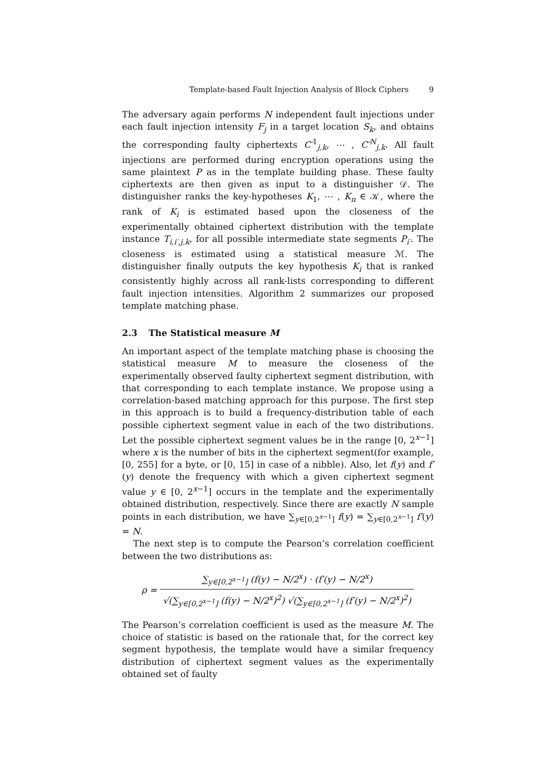Template-based Fault Injection Analysis of Block Ciphers 9
The adversary again performs N independent fault injections under each fault injection intensity F<sub>j</sub> in a target location S<sub>k</sub>, and obtains the corresponding faulty ciphertexts C′<sup>1</sup><sub>j,k</sub>, ⋯ , C′<sup>N</sup><sub>j,k</sub>. All fault injections are performed during encryption operations using the same plaintext P as in the template building phase. These faulty ciphertexts are then given as input to a distinguisher 𝒟. The distinguisher ranks the key-hypotheses K<sub>1</sub>, ⋯ , K<sub>n</sub> ∈ 𝒦, where the rank of K<sub>i</sub> is estimated based upon the closeness of the experimentally obtained ciphertext distribution with the template instance T<sub>i,i′,j,k</sub>, for all possible intermediate state segments P<sub>i′</sub>. The closeness is estimated using a statistical measure ℳ. The distinguisher finally outputs the key hypothesis K<sub>i</sub> that is ranked consistently highly across all rank-lists corresponding to different fault injection intensities. Algorithm 2 summarizes our proposed template matching phase.
2.3 The Statistical measure M
An important aspect of the template matching phase is choosing the statistical measure M to measure the closeness of the experimentally observed faulty ciphertext segment distribution, with that corresponding to each template instance. We propose using a correlation-based matching approach for this purpose. The first step in this approach is to build a frequency-distribution table of each possible ciphertext segment value in each of the two distributions. Let the possible ciphertext segment values be in the range [0, 2<sup>x−1</sup>] where x is the number of bits in the ciphertext segment(for example, [0, 255] for a byte, or [0, 15] in case of a nibble). Also, let f(y) and f′(y) denote the frequency with which a given ciphertext segment value y ∈ [0, 2<sup>x−1</sup>] occurs in the template and the experimentally obtained distribution, respectively. Since there are exactly N sample points in each distribution, we have ∑<sub>y∈[0,2<sup>x−1</sup>]</sub> f(y) = ∑<sub>y∈[0,2<sup>x−1</sup>]</sub> f′(y) = N.
The next step is to compute the Pearson’s correlation coefficient between the two distributions as:
ρ =
∑<sub>y∈[0,2<sup>x−1</sup>]</sub> (f(y) − N/2<sup>x</sup>) · (f′(y) − N/2<sup>x</sup>)
√(∑<sub>y∈[0,2<sup>x−1</sup>]</sub> (f(y) − N/2<sup>x</sup>)<sup>2</sup>) √(∑<sub>y∈[0,2<sup>x−1</sup>]</sub> (f′(y) − N/2<sup>x</sup>)<sup>2</sup>)
The Pearson’s correlation coefficient is used as the measure M. The choice of statistic is based on the rationale that, for the correct key segment hypothesis, the template would have a similar frequency distribution of ciphertext segment values as the experimentally obtained set of faulty